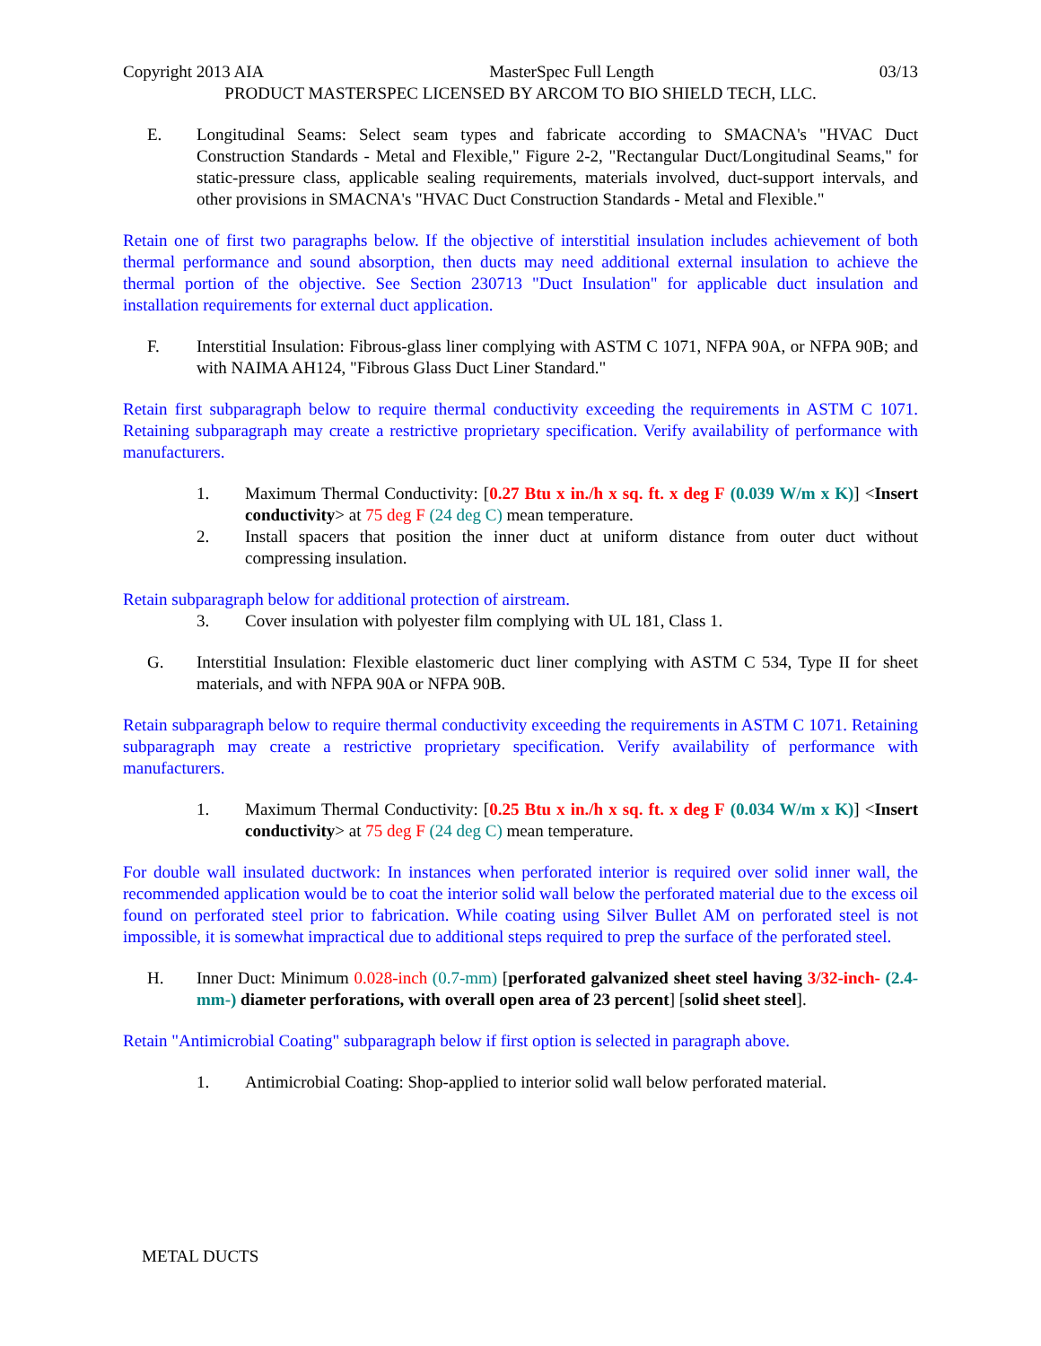Copyright 2013 AIA MasterSpec Full Length 03/13
PRODUCT MASTERSPEC LICENSED BY ARCOM TO BIO SHIELD TECH, LLC.
E. Longitudinal Seams: Select seam types and fabricate according to SMACNA's "HVAC Duct Construction Standards - Metal and Flexible," Figure 2-2, "Rectangular Duct/Longitudinal Seams," for static-pressure class, applicable sealing requirements, materials involved, duct-support intervals, and other provisions in SMACNA's "HVAC Duct Construction Standards - Metal and Flexible."
Retain one of first two paragraphs below. If the objective of interstitial insulation includes achievement of both thermal performance and sound absorption, then ducts may need additional external insulation to achieve the thermal portion of the objective. See Section 230713 "Duct Insulation" for applicable duct insulation and installation requirements for external duct application.
F. Interstitial Insulation: Fibrous-glass liner complying with ASTM C 1071, NFPA 90A, or NFPA 90B; and with NAIMA AH124, "Fibrous Glass Duct Liner Standard."
Retain first subparagraph below to require thermal conductivity exceeding the requirements in ASTM C 1071. Retaining subparagraph may create a restrictive proprietary specification. Verify availability of performance with manufacturers.
1. Maximum Thermal Conductivity: [0.27 Btu x in./h x sq. ft. x deg F (0.039 W/m x K)] <Insert conductivity> at 75 deg F (24 deg C) mean temperature.
2. Install spacers that position the inner duct at uniform distance from outer duct without compressing insulation.
Retain subparagraph below for additional protection of airstream.
3. Cover insulation with polyester film complying with UL 181, Class 1.
G. Interstitial Insulation: Flexible elastomeric duct liner complying with ASTM C 534, Type II for sheet materials, and with NFPA 90A or NFPA 90B.
Retain subparagraph below to require thermal conductivity exceeding the requirements in ASTM C 1071. Retaining subparagraph may create a restrictive proprietary specification. Verify availability of performance with manufacturers.
1. Maximum Thermal Conductivity: [0.25 Btu x in./h x sq. ft. x deg F (0.034 W/m x K)] <Insert conductivity> at 75 deg F (24 deg C) mean temperature.
For double wall insulated ductwork: In instances when perforated interior is required over solid inner wall, the recommended application would be to coat the interior solid wall below the perforated material due to the excess oil found on perforated steel prior to fabrication. While coating using Silver Bullet AM on perforated steel is not impossible, it is somewhat impractical due to additional steps required to prep the surface of the perforated steel.
H. Inner Duct: Minimum 0.028-inch (0.7-mm) [perforated galvanized sheet steel having 3/32-inch- (2.4-mm-) diameter perforations, with overall open area of 23 percent] [solid sheet steel].
Retain "Antimicrobial Coating" subparagraph below if first option is selected in paragraph above.
1. Antimicrobial Coating: Shop-applied to interior solid wall below perforated material.
METAL DUCTS